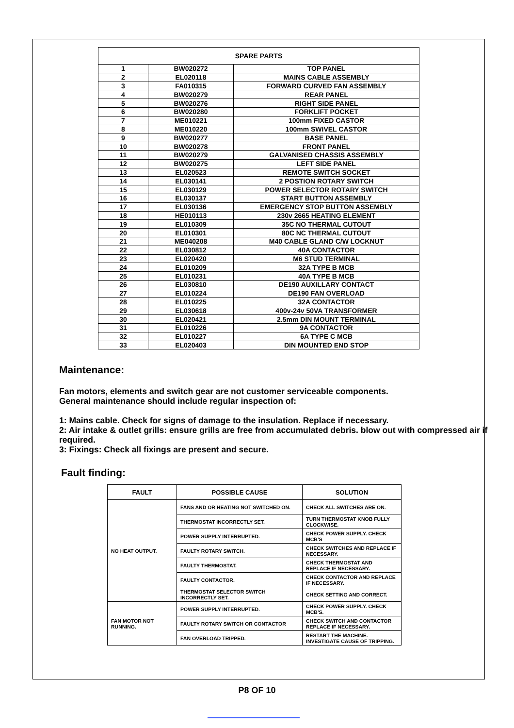| SPARE PARTS | | |
| --- | --- | --- |
| 1 | BW020272 | TOP PANEL |
| 2 | EL020118 | MAINS CABLE ASSEMBLY |
| 3 | FA010315 | FORWARD CURVED FAN ASSEMBLY |
| 4 | BW020279 | REAR PANEL |
| 5 | BW020276 | RIGHT SIDE PANEL |
| 6 | BW020280 | FORKLIFT POCKET |
| 7 | ME010221 | 100mm FIXED CASTOR |
| 8 | ME010220 | 100mm SWIVEL CASTOR |
| 9 | BW020277 | BASE PANEL |
| 10 | BW020278 | FRONT PANEL |
| 11 | BW020279 | GALVANISED CHASSIS ASSEMBLY |
| 12 | BW020275 | LEFT SIDE PANEL |
| 13 | EL020523 | REMOTE SWITCH SOCKET |
| 14 | EL030141 | 2 POSTION ROTARY SWITCH |
| 15 | EL030129 | POWER SELECTOR ROTARY SWITCH |
| 16 | EL030137 | START BUTTON ASSEMBLY |
| 17 | EL030136 | EMERGENCY STOP BUTTON ASSEMBLY |
| 18 | HE010113 | 230v 2665 HEATING ELEMENT |
| 19 | EL010309 | 35C NO THERMAL CUTOUT |
| 20 | EL010301 | 80C NC THERMAL CUTOUT |
| 21 | ME040208 | M40 CABLE GLAND C/W LOCKNUT |
| 22 | EL030812 | 40A CONTACTOR |
| 23 | EL020420 | M6 STUD TERMINAL |
| 24 | EL010209 | 32A TYPE B MCB |
| 25 | EL010231 | 40A TYPE B MCB |
| 26 | EL030810 | DE190 AUXILLARY CONTACT |
| 27 | EL010224 | DE190 FAN OVERLOAD |
| 28 | EL010225 | 32A CONTACTOR |
| 29 | EL030618 | 400v-24v 50VA TRANSFORMER |
| 30 | EL020421 | 2.5mm DIN MOUNT TERMINAL |
| 31 | EL010226 | 9A CONTACTOR |
| 32 | EL010227 | 6A TYPE C MCB |
| 33 | EL020403 | DIN MOUNTED END STOP |
Maintenance:
Fan motors, elements and switch gear are not customer serviceable components.
General maintenance should include regular inspection of:
1: Mains cable. Check for signs of damage to the insulation. Replace if necessary.
2: Air intake & outlet grills: ensure grills are free from accumulated debris. blow out with compressed air if required.
3: Fixings: Check all fixings are present and secure.
Fault finding:
| FAULT | POSSIBLE CAUSE | SOLUTION |
| --- | --- | --- |
| NO HEAT OUTPUT. | FANS AND OR HEATING NOT SWITCHED ON. | CHECK ALL SWITCHES ARE ON. |
| | THERMOSTAT INCORRECTLY SET. | TURN THERMOSTAT KNOB FULLY CLOCKWISE. |
| | POWER SUPPLY INTERRUPTED. | CHECK POWER SUPPLY. CHECK MCB'S |
| | FAULTY ROTARY SWITCH. | CHECK SWITCHES AND REPLACE IF NECESSARY. |
| | FAULTY THERMOSTAT. | CHECK THERMOSTAT AND REPLACE IF NECESSARY. |
| | FAULTY CONTACTOR. | CHECK CONTACTOR AND REPLACE IF NECESSARY. |
| | THERMOSTAT SELECTOR SWITCH INCORRECTLY SET. | CHECK SETTING AND CORRECT. |
| FAN MOTOR NOT RUNNING. | POWER SUPPLY INTERRUPTED. | CHECK POWER SUPPLY. CHECK MCB'S. |
| | FAULTY ROTARY SWITCH OR CONTACTOR | CHECK SWITCH AND CONTACTOR REPLACE IF NECESSARY. |
| | FAN OVERLOAD TRIPPED. | RESTART THE MACHINE. INVESTIGATE CAUSE OF TRIPPING. |
P8 OF 10